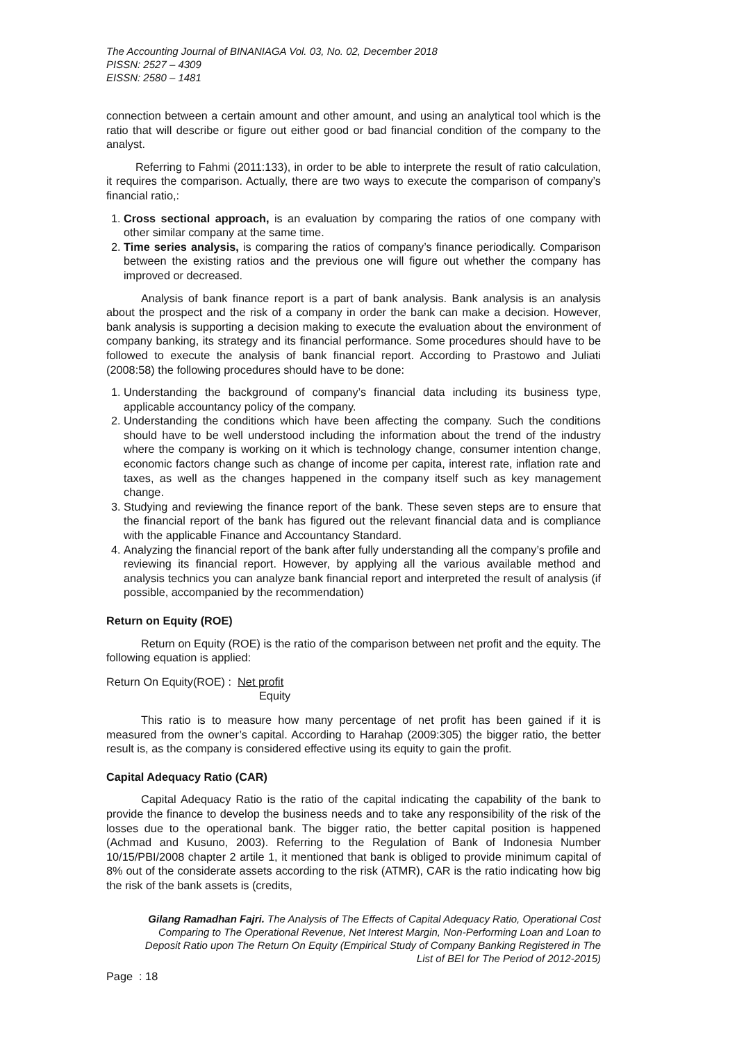The Accounting Journal of BINANIAGA Vol. 03, No. 02, December 2018
PISSN: 2527 – 4309
EISSN: 2580 – 1481
connection between a certain amount and other amount, and using an analytical tool which is the ratio that will describe or figure out either good or bad financial condition of the company to the analyst.
Referring to Fahmi (2011:133), in order to be able to interprete the result of ratio calculation, it requires the comparison. Actually, there are two ways to execute the comparison of company’s financial ratio,:
1. Cross sectional approach, is an evaluation by comparing the ratios of one company with other similar company at the same time.
2. Time series analysis, is comparing the ratios of company’s finance periodically. Comparison between the existing ratios and the previous one will figure out whether the company has improved or decreased.
Analysis of bank finance report is a part of bank analysis. Bank analysis is an analysis about the prospect and the risk of a company in order the bank can make a decision. However, bank analysis is supporting a decision making to execute the evaluation about the environment of company banking, its strategy and its financial performance. Some procedures should have to be followed to execute the analysis of bank financial report. According to Prastowo and Juliati (2008:58) the following procedures should have to be done:
1. Understanding the background of company’s financial data including its business type, applicable accountancy policy of the company.
2. Understanding the conditions which have been affecting the company. Such the conditions should have to be well understood including the information about the trend of the industry where the company is working on it which is technology change, consumer intention change, economic factors change such as change of income per capita, interest rate, inflation rate and taxes, as well as the changes happened in the company itself such as key management change.
3. Studying and reviewing the finance report of the bank. These seven steps are to ensure that the financial report of the bank has figured out the relevant financial data and is compliance with the applicable Finance and Accountancy Standard.
4. Analyzing the financial report of the bank after fully understanding all the company’s profile and reviewing its financial report. However, by applying all the various available method and analysis technics you can analyze bank financial report and interpreted the result of analysis (if possible, accompanied by the recommendation)
Return on Equity (ROE)
Return on Equity (ROE) is the ratio of the comparison between net profit and the equity. The following equation is applied:
Return On Equity(ROE) : Net profit
Equity
This ratio is to measure how many percentage of net profit has been gained if it is measured from the owner’s capital. According to Harahap (2009:305) the bigger ratio, the better result is, as the company is considered effective using its equity to gain the profit.
Capital Adequacy Ratio (CAR)
Capital Adequacy Ratio is the ratio of the capital indicating the capability of the bank to provide the finance to develop the business needs and to take any responsibility of the risk of the losses due to the operational bank. The bigger ratio, the better capital position is happened (Achmad and Kusuno, 2003). Referring to the Regulation of Bank of Indonesia Number 10/15/PBI/2008 chapter 2 artile 1, it mentioned that bank is obliged to provide minimum capital of 8% out of the considerate assets according to the risk (ATMR), CAR is the ratio indicating how big the risk of the bank assets is (credits,
Gilang Ramadhan Fajri. The Analysis of The Effects of Capital Adequacy Ratio, Operational Cost Comparing to The Operational Revenue, Net Interest Margin, Non-Performing Loan and Loan to Deposit Ratio upon The Return On Equity (Empirical Study of Company Banking Registered in The List of BEI for The Period of 2012-2015)
Page : 18